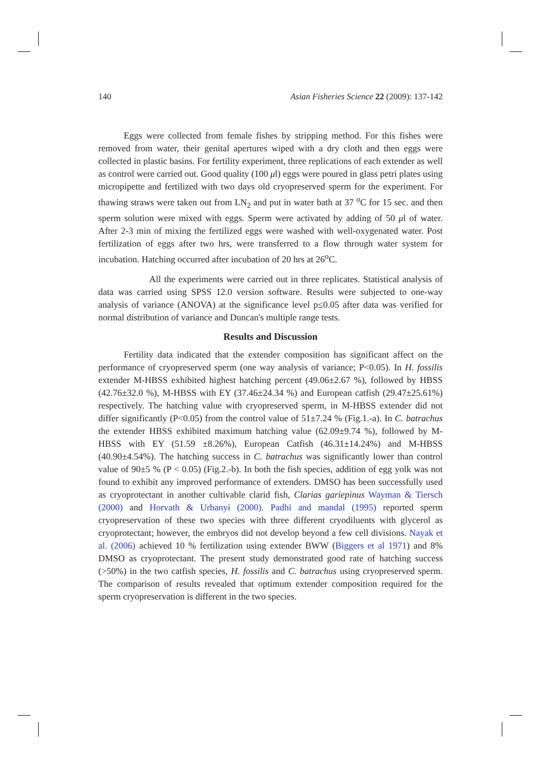140 Asian Fisheries Science 22 (2009): 137-142
Eggs were collected from female fishes by stripping method. For this fishes were removed from water, their genital apertures wiped with a dry cloth and then eggs were collected in plastic basins. For fertility experiment, three replications of each extender as well as control were carried out. Good quality (100 μl) eggs were poured in glass petri plates using micropipette and fertilized with two days old cryopreserved sperm for the experiment. For thawing straws were taken out from LN<sub>2</sub> and put in water bath at 37 <sup>o</sup>C for 15 sec. and then sperm solution were mixed with eggs. Sperm were activated by adding of 50 μl of water. After 2-3 min of mixing the fertilized eggs were washed with well-oxygenated water. Post fertilization of eggs after two hrs, were transferred to a flow through water system for incubation. Hatching occurred after incubation of 20 hrs at 26<sup>o</sup>C.
All the experiments were carried out in three replicates. Statistical analysis of data was carried using SPSS 12.0 version software. Results were subjected to one-way analysis of variance (ANOVA) at the significance level p≤0.05 after data was verified for normal distribution of variance and Duncan's multiple range tests.
Results and Discussion
Fertility data indicated that the extender composition has significant affect on the performance of cryopreserved sperm (one way analysis of variance; P<0.05). In H. fossilis extender M-HBSS exhibited highest hatching percent (49.06±2.67 %), followed by HBSS (42.76±32.0 %), M-HBSS with EY (37.46±24.34 %) and European catfish (29.47±25.61%) respectively. The hatching value with cryopreserved sperm, in M-HBSS extender did not differ significantly (P<0.05) from the control value of 51±7.24 % (Fig.1.-a). In C. batrachus the extender HBSS exhibited maximum hatching value (62.09±9.74 %), followed by M-HBSS with EY (51.59 ±8.26%), European Catfish (46.31±14.24%) and M-HBSS (40.90±4.54%). The hatching success in C. batrachus was significantly lower than control value of 90±5 % (P < 0.05) (Fig.2.-b). In both the fish species, addition of egg yolk was not found to exhibit any improved performance of extenders. DMSO has been successfully used as cryoprotectant in another cultivable clarid fish, Clarias gariepinus Wayman & Tiersch (2000) and Horvath & Urbanyi (2000). Padhi and mandal (1995) reported sperm cryopreservation of these two species with three different cryodiluents with glycerol as cryoprotectant; however, the embryos did not develop beyond a few cell divisions. Nayak et al. (2006) achieved 10 % fertilization using extender BWW (Biggers et al 1971) and 8% DMSO as cryoprotectant. The present study demonstrated good rate of hatching success (>50%) in the two catfish species, H. fossilis and C. batrachus using cryopreserved sperm. The comparison of results revealed that optimum extender composition required for the sperm cryopreservation is different in the two species.